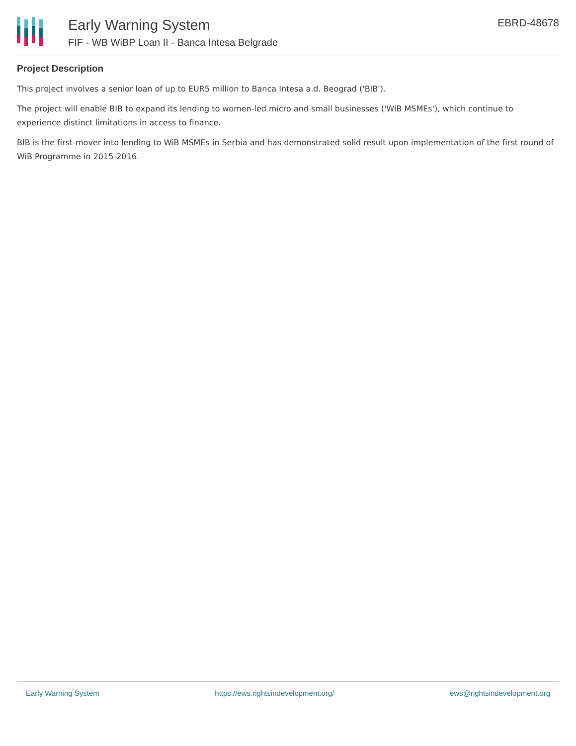Early Warning System
FIF - WB WiBP Loan II - Banca Intesa Belgrade
EBRD-48678
Project Description
This project involves a senior loan of up to EUR5 million to Banca Intesa a.d. Beograd ('BIB').
The project will enable BIB to expand its lending to women-led micro and small businesses ('WiB MSMEs'), which continue to experience distinct limitations in access to finance.
BIB is the first-mover into lending to WiB MSMEs in Serbia and has demonstrated solid result upon implementation of the first round of WiB Programme in 2015-2016.
Early Warning System https://ews.rightsindevelopment.org/ ews@rightsindevelopment.org